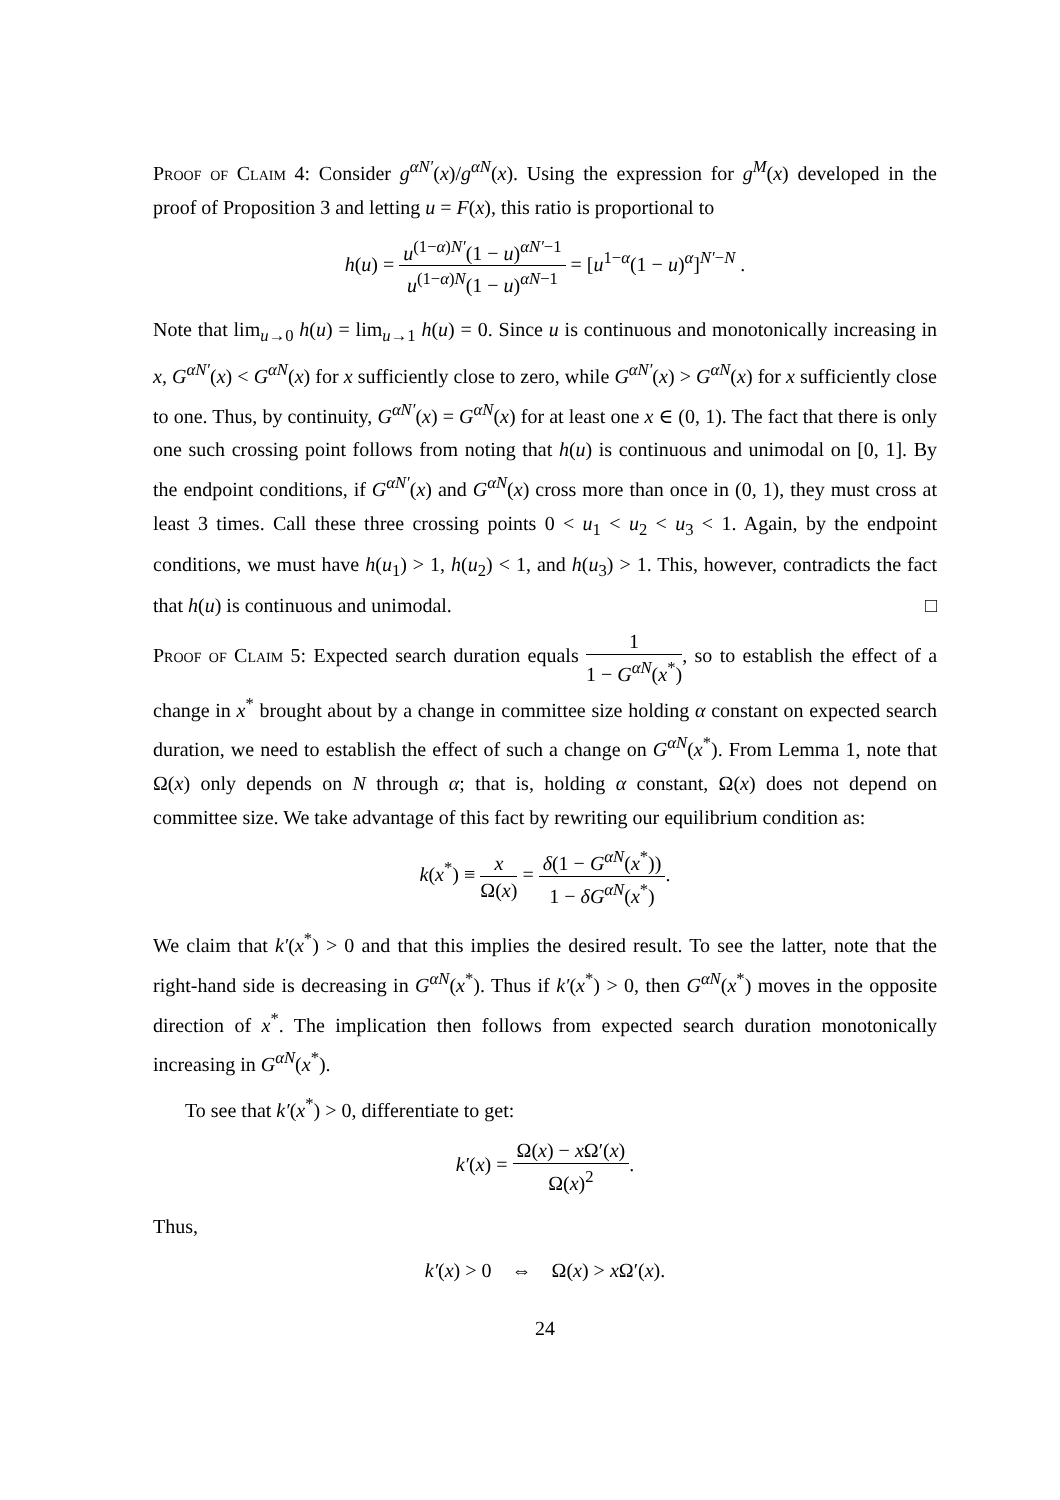Proof of Claim 4: Consider g<sup>αN′</sup>(x)/g<sup>αN</sup>(x). Using the expression for g<sup>M</sup>(x) developed in the proof of Proposition 3 and letting u = F(x), this ratio is proportional to
h(u) = u<sup>(1−α)N′</sup>(1 − u)<sup>αN′−1</sup> u<sup>(1−α)N</sup>(1 − u)<sup>αN−1</sup> = [u<sup>1−α</sup>(1 − u)<sup>α</sup>]<sup>N′−N</sup> .
Note that lim<sub>u→0</sub> h(u) = lim<sub>u→1</sub> h(u) = 0. Since u is continuous and monotonically increasing in x, G<sup>αN′</sup>(x) < G<sup>αN</sup>(x) for x sufficiently close to zero, while G<sup>αN′</sup>(x) > G<sup>αN</sup>(x) for x sufficiently close to one. Thus, by continuity, G<sup>αN′</sup>(x) = G<sup>αN</sup>(x) for at least one x ∈ (0, 1). The fact that there is only one such crossing point follows from noting that h(u) is continuous and unimodal on [0, 1]. By the endpoint conditions, if G<sup>αN′</sup>(x) and G<sup>αN</sup>(x) cross more than once in (0, 1), they must cross at least 3 times. Call these three crossing points 0 < u<sub>1</sub> < u<sub>2</sub> < u<sub>3</sub> < 1. Again, by the endpoint conditions, we must have h(u<sub>1</sub>) > 1, h(u<sub>2</sub>) < 1, and h(u<sub>3</sub>) > 1. This, however, contradicts the fact that h(u) is continuous and unimodal. □
Proof of Claim 5: Expected search duration equals 1 1 − G<sup>αN</sup>(x<sup>*</sup>), so to establish the effect of a change in x<sup>*</sup> brought about by a change in committee size holding α constant on expected search duration, we need to establish the effect of such a change on G<sup>αN</sup>(x<sup>*</sup>). From Lemma 1, note that Ω(x) only depends on N through α; that is, holding α constant, Ω(x) does not depend on committee size. We take advantage of this fact by rewriting our equilibrium condition as:
k(x<sup>*</sup>) ≡ x Ω(x) = δ(1 − G<sup>αN</sup>(x<sup>*</sup>)) 1 − δG<sup>αN</sup>(x<sup>*</sup>).
We claim that k′(x<sup>*</sup>) > 0 and that this implies the desired result. To see the latter, note that the right-hand side is decreasing in G<sup>αN</sup>(x<sup>*</sup>). Thus if k′(x<sup>*</sup>) > 0, then G<sup>αN</sup>(x<sup>*</sup>) moves in the opposite direction of x<sup>*</sup>. The implication then follows from expected search duration monotonically increasing in G<sup>αN</sup>(x<sup>*</sup>).
To see that k′(x<sup>*</sup>) > 0, differentiate to get:
k′(x) = Ω(x) − x Ω′(x) Ω(x)<sup>2</sup>.
Thus,
k′(x) > 0 ⇔ Ω(x) > x Ω′(x).
24